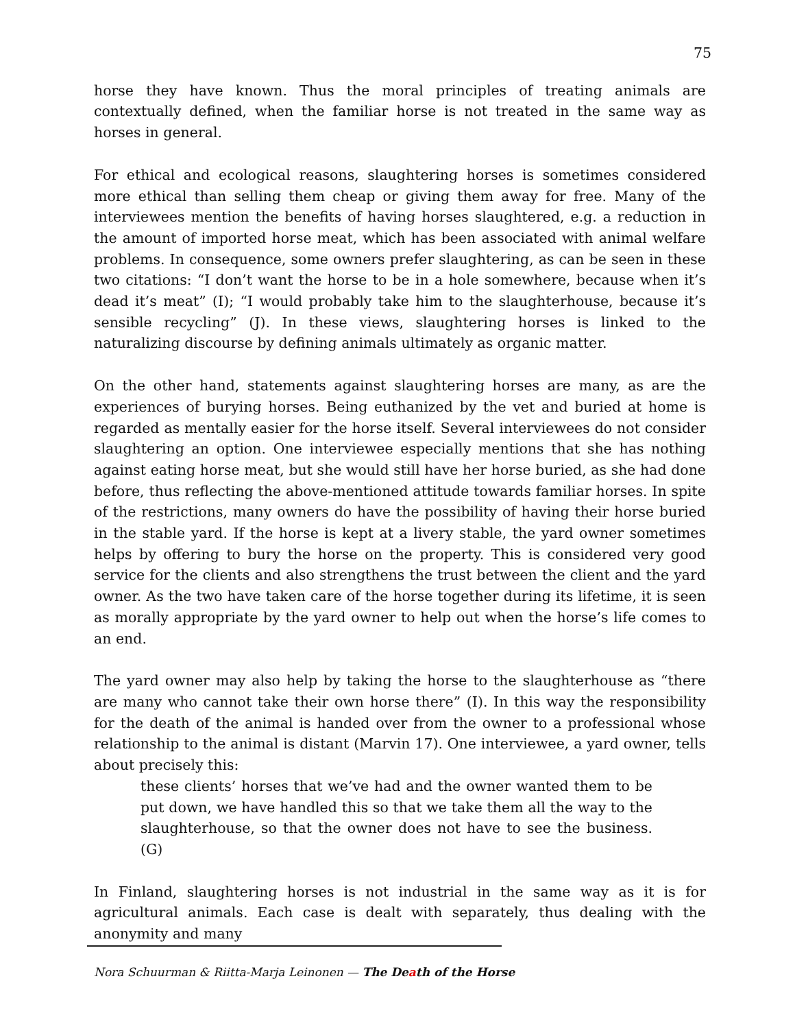75
horse they have known. Thus the moral principles of treating animals are contextually defined, when the familiar horse is not treated in the same way as horses in general.
For ethical and ecological reasons, slaughtering horses is sometimes considered more ethical than selling them cheap or giving them away for free. Many of the interviewees mention the benefits of having horses slaughtered, e.g. a reduction in the amount of imported horse meat, which has been associated with animal welfare problems. In consequence, some owners prefer slaughtering, as can be seen in these two citations: “I don’t want the horse to be in a hole somewhere, because when it’s dead it’s meat” (I); “I would probably take him to the slaughterhouse, because it’s sensible recycling” (J). In these views, slaughtering horses is linked to the naturalizing discourse by defining animals ultimately as organic matter.
On the other hand, statements against slaughtering horses are many, as are the experiences of burying horses. Being euthanized by the vet and buried at home is regarded as mentally easier for the horse itself. Several interviewees do not consider slaughtering an option. One interviewee especially mentions that she has nothing against eating horse meat, but she would still have her horse buried, as she had done before, thus reflecting the above-mentioned attitude towards familiar horses. In spite of the restrictions, many owners do have the possibility of having their horse buried in the stable yard. If the horse is kept at a livery stable, the yard owner sometimes helps by offering to bury the horse on the property. This is considered very good service for the clients and also strengthens the trust between the client and the yard owner. As the two have taken care of the horse together during its lifetime, it is seen as morally appropriate by the yard owner to help out when the horse’s life comes to an end.
The yard owner may also help by taking the horse to the slaughterhouse as “there are many who cannot take their own horse there” (I). In this way the responsibility for the death of the animal is handed over from the owner to a professional whose relationship to the animal is distant (Marvin 17). One interviewee, a yard owner, tells about precisely this:
these clients’ horses that we’ve had and the owner wanted them to be put down, we have handled this so that we take them all the way to the slaughterhouse, so that the owner does not have to see the business. (G)
In Finland, slaughtering horses is not industrial in the same way as it is for agricultural animals. Each case is dealt with separately, thus dealing with the anonymity and many
Nora Schuurman & Riitta-Marja Leinonen — The Death of the Horse